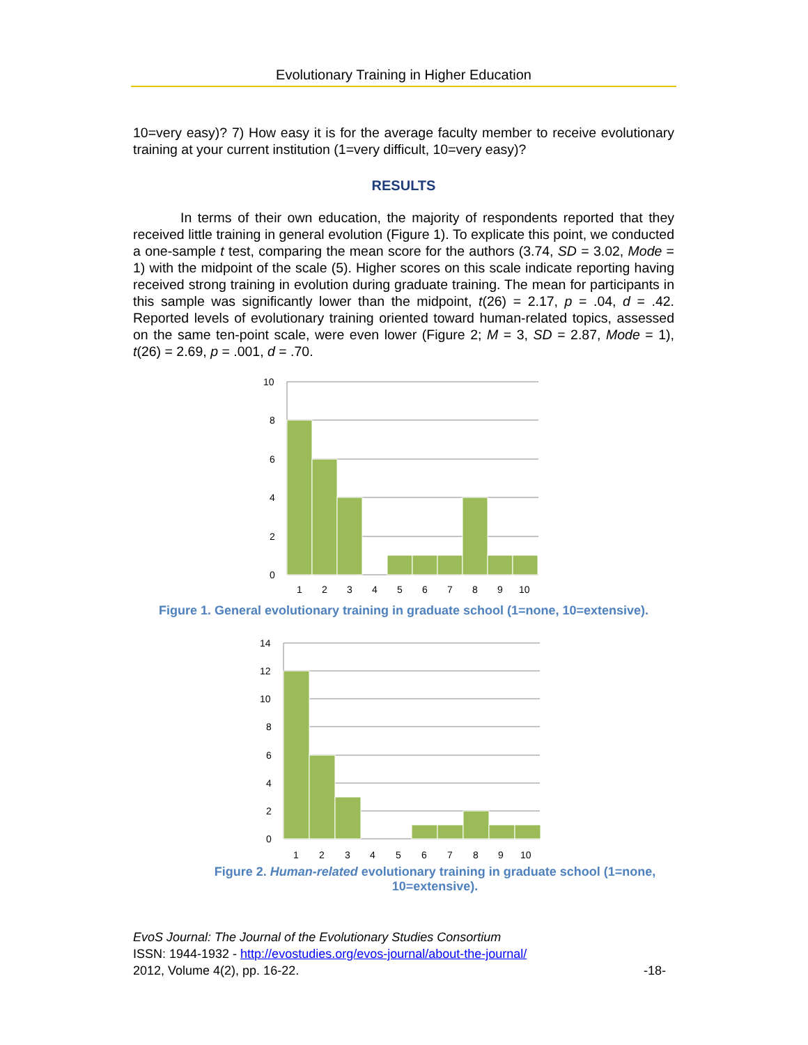Evolutionary Training in Higher Education
10=very easy)? 7) How easy it is for the average faculty member to receive evolutionary training at your current institution (1=very difficult, 10=very easy)?
RESULTS
In terms of their own education, the majority of respondents reported that they received little training in general evolution (Figure 1). To explicate this point, we conducted a one-sample t test, comparing the mean score for the authors (3.74, SD = 3.02, Mode = 1) with the midpoint of the scale (5). Higher scores on this scale indicate reporting having received strong training in evolution during graduate training. The mean for participants in this sample was significantly lower than the midpoint, t(26) = 2.17, p = .04, d = .42. Reported levels of evolutionary training oriented toward human-related topics, assessed on the same ten-point scale, were even lower (Figure 2; M = 3, SD = 2.87, Mode = 1), t(26) = 2.69, p = .001, d = .70.
10
8
6
4
2
0
1
2
3
4
5
6
7
8
9
10
Figure 1. General evolutionary training in graduate school (1=none, 10=extensive).
14
12
10
8
6
4
2
0
1
2
3
4
5
6
7
8
9
10
Figure 2. Human-related evolutionary training in graduate school (1=none, 10=extensive).
EvoS Journal: The Journal of the Evolutionary Studies Consortium
ISSN: 1944-1932 - http://evostudies.org/evos-journal/about-the-journal/
2012, Volume 4(2), pp. 16-22. -18-